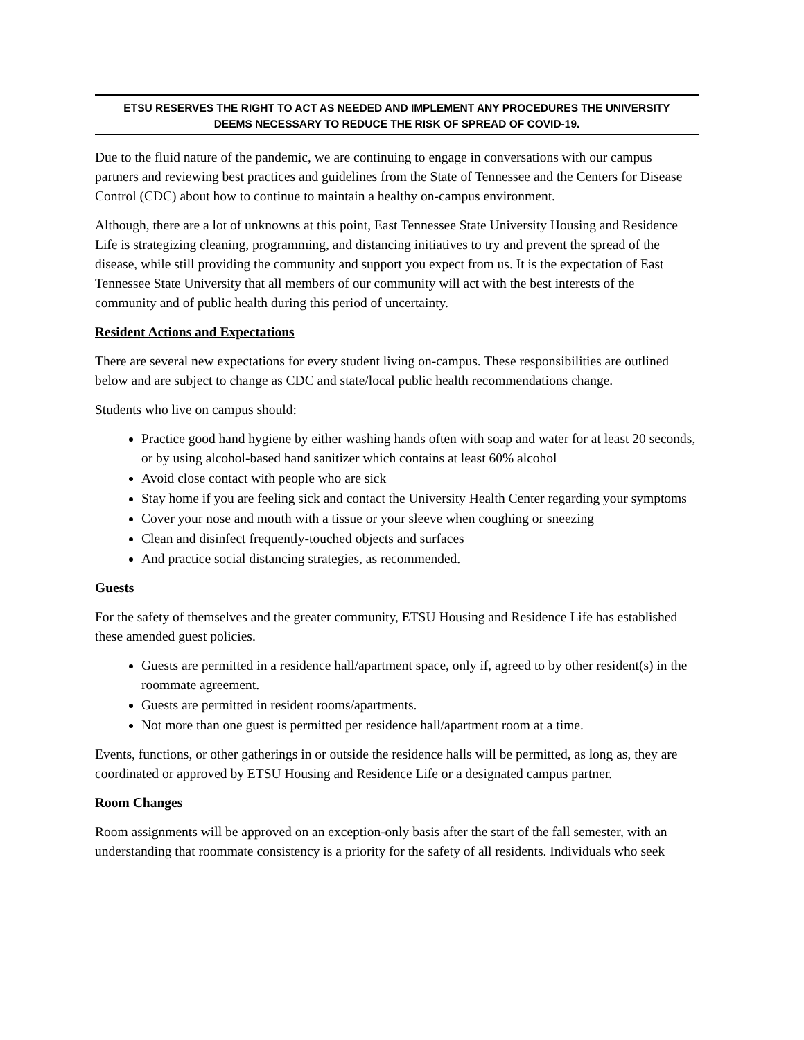ETSU RESERVES THE RIGHT TO ACT AS NEEDED AND IMPLEMENT ANY PROCEDURES THE UNIVERSITY
DEEMS NECESSARY TO REDUCE THE RISK OF SPREAD OF COVID-19.
Due to the fluid nature of the pandemic, we are continuing to engage in conversations with our campus partners and reviewing best practices and guidelines from the State of Tennessee and the Centers for Disease Control (CDC) about how to continue to maintain a healthy on-campus environment.
Although, there are a lot of unknowns at this point, East Tennessee State University Housing and Residence Life is strategizing cleaning, programming, and distancing initiatives to try and prevent the spread of the disease, while still providing the community and support you expect from us. It is the expectation of East Tennessee State University that all members of our community will act with the best interests of the community and of public health during this period of uncertainty.
Resident Actions and Expectations
There are several new expectations for every student living on-campus. These responsibilities are outlined below and are subject to change as CDC and state/local public health recommendations change.
Students who live on campus should:
Practice good hand hygiene by either washing hands often with soap and water for at least 20 seconds, or by using alcohol-based hand sanitizer which contains at least 60% alcohol
Avoid close contact with people who are sick
Stay home if you are feeling sick and contact the University Health Center regarding your symptoms
Cover your nose and mouth with a tissue or your sleeve when coughing or sneezing
Clean and disinfect frequently-touched objects and surfaces
And practice social distancing strategies, as recommended.
Guests
For the safety of themselves and the greater community, ETSU Housing and Residence Life has established these amended guest policies.
Guests are permitted in a residence hall/apartment space, only if, agreed to by other resident(s) in the roommate agreement.
Guests are permitted in resident rooms/apartments.
Not more than one guest is permitted per residence hall/apartment room at a time.
Events, functions, or other gatherings in or outside the residence halls will be permitted, as long as, they are coordinated or approved by ETSU Housing and Residence Life or a designated campus partner.
Room Changes
Room assignments will be approved on an exception-only basis after the start of the fall semester, with an understanding that roommate consistency is a priority for the safety of all residents. Individuals who seek